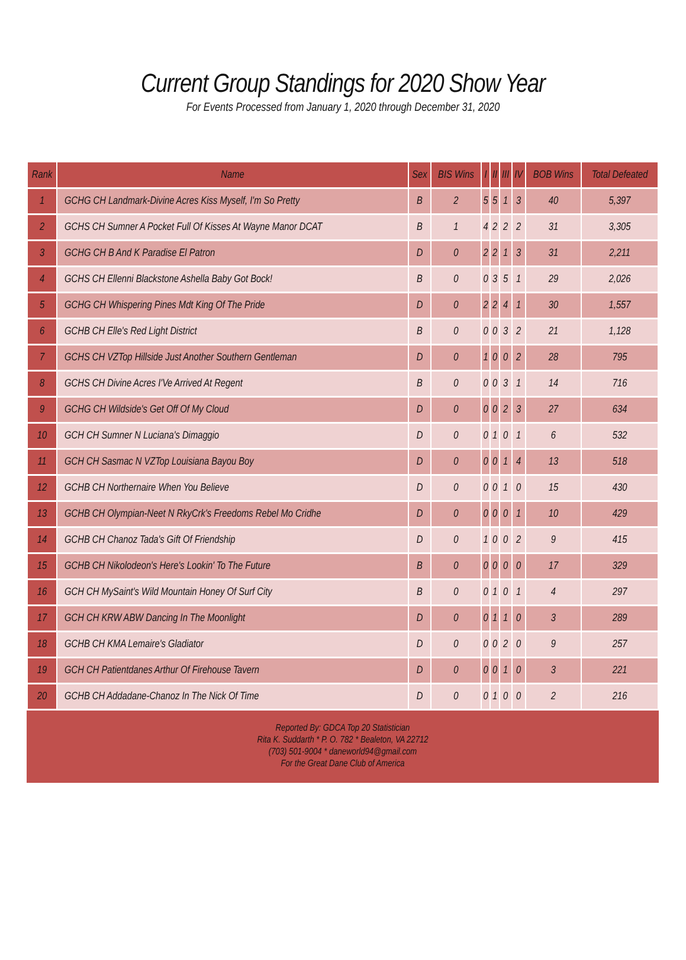Current Group Standings for 2020 Show Year
For Events Processed from January 1, 2020 through December 31, 2020
| Rank | Name | Sex | BIS Wins | I | II | III | IV | BOB Wins | Total Defeated |
| --- | --- | --- | --- | --- | --- | --- | --- | --- | --- |
| 1 | GCHG CH Landmark-Divine Acres Kiss Myself, I'm So Pretty | B | 2 | 5 | 5 | 1 | 3 | 40 | 5,397 |
| 2 | GCHS CH Sumner A Pocket Full Of Kisses At Wayne Manor DCAT | B | 1 | 4 | 2 | 2 | 2 | 31 | 3,305 |
| 3 | GCHG CH B And K Paradise El Patron | D | 0 | 2 | 2 | 1 | 3 | 31 | 2,211 |
| 4 | GCHS CH Ellenni Blackstone Ashella Baby Got Bock! | B | 0 | 0 | 3 | 5 | 1 | 29 | 2,026 |
| 5 | GCHG CH Whispering Pines Mdt King Of The Pride | D | 0 | 2 | 2 | 4 | 1 | 30 | 1,557 |
| 6 | GCHB CH Elle's Red Light District | B | 0 | 0 | 0 | 3 | 2 | 21 | 1,128 |
| 7 | GCHS CH VZTop Hillside Just Another Southern Gentleman | D | 0 | 1 | 0 | 0 | 2 | 28 | 795 |
| 8 | GCHS CH Divine Acres I'Ve Arrived At Regent | B | 0 | 0 | 0 | 3 | 1 | 14 | 716 |
| 9 | GCHG CH Wildside's Get Off Of My Cloud | D | 0 | 0 | 0 | 2 | 3 | 27 | 634 |
| 10 | GCH CH Sumner N Luciana's Dimaggio | D | 0 | 0 | 1 | 0 | 1 | 6 | 532 |
| 11 | GCH CH Sasmac N VZTop Louisiana Bayou Boy | D | 0 | 0 | 0 | 1 | 4 | 13 | 518 |
| 12 | GCHB CH Northernaire When You Believe | D | 0 | 0 | 0 | 1 | 0 | 15 | 430 |
| 13 | GCHB CH Olympian-Neet N RkyCrk's Freedoms Rebel Mo Cridhe | D | 0 | 0 | 0 | 0 | 1 | 10 | 429 |
| 14 | GCHB CH Chanoz Tada's Gift Of Friendship | D | 0 | 1 | 0 | 0 | 2 | 9 | 415 |
| 15 | GCHB CH Nikolodeon's Here's Lookin' To The Future | B | 0 | 0 | 0 | 0 | 0 | 17 | 329 |
| 16 | GCH CH MySaint's Wild Mountain Honey Of Surf City | B | 0 | 0 | 1 | 0 | 1 | 4 | 297 |
| 17 | GCH CH KRW ABW Dancing In The Moonlight | D | 0 | 0 | 1 | 1 | 0 | 3 | 289 |
| 18 | GCHB CH KMA Lemaire's Gladiator | D | 0 | 0 | 0 | 2 | 0 | 9 | 257 |
| 19 | GCH CH Patientdanes Arthur Of Firehouse Tavern | D | 0 | 0 | 0 | 1 | 0 | 3 | 221 |
| 20 | GCHB CH Addadane-Chanoz In The Nick Of Time | D | 0 | 0 | 1 | 0 | 0 | 2 | 216 |
Reported By: GDCA Top 20 Statistician
Rita K. Suddarth * P. O. 782 * Bealeton, VA 22712
(703) 501-9004 * daneworld94@gmail.com
For the Great Dane Club of America